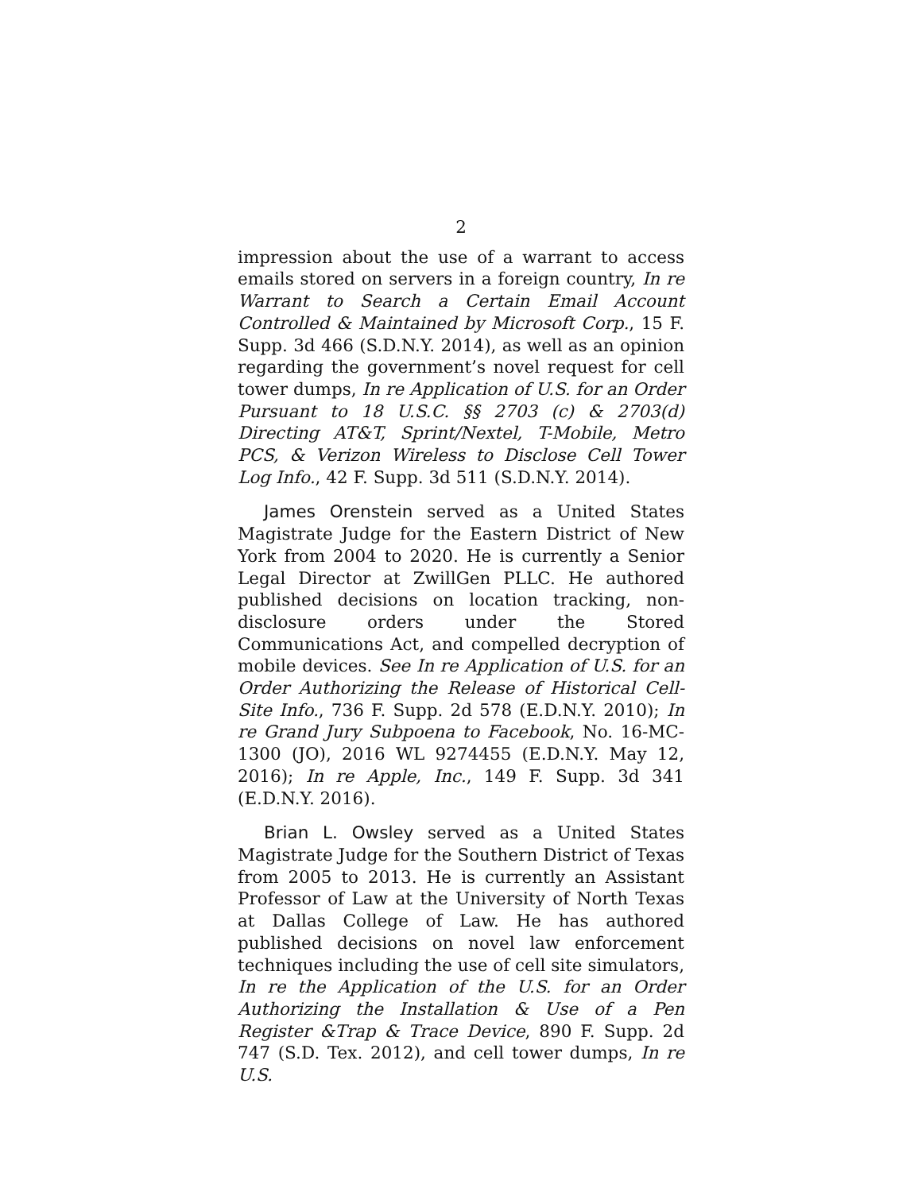2
impression about the use of a warrant to access emails stored on servers in a foreign country, In re Warrant to Search a Certain Email Account Controlled & Maintained by Microsoft Corp., 15 F. Supp. 3d 466 (S.D.N.Y. 2014), as well as an opinion regarding the government’s novel request for cell tower dumps, In re Application of U.S. for an Order Pursuant to 18 U.S.C. §§ 2703 (c) & 2703(d) Directing AT&T, Sprint/Nextel, T-Mobile, Metro PCS, & Verizon Wireless to Disclose Cell Tower Log Info., 42 F. Supp. 3d 511 (S.D.N.Y. 2014).
James Orenstein served as a United States Magistrate Judge for the Eastern District of New York from 2004 to 2020. He is currently a Senior Legal Director at ZwillGen PLLC. He authored published decisions on location tracking, non-disclosure orders under the Stored Communications Act, and compelled decryption of mobile devices. See In re Application of U.S. for an Order Authorizing the Release of Historical Cell-Site Info., 736 F. Supp. 2d 578 (E.D.N.Y. 2010); In re Grand Jury Subpoena to Facebook, No. 16-MC-1300 (JO), 2016 WL 9274455 (E.D.N.Y. May 12, 2016); In re Apple, Inc., 149 F. Supp. 3d 341 (E.D.N.Y. 2016).
Brian L. Owsley served as a United States Magistrate Judge for the Southern District of Texas from 2005 to 2013. He is currently an Assistant Professor of Law at the University of North Texas at Dallas College of Law. He has authored published decisions on novel law enforcement techniques including the use of cell site simulators, In re the Application of the U.S. for an Order Authorizing the Installation & Use of a Pen Register &Trap & Trace Device, 890 F. Supp. 2d 747 (S.D. Tex. 2012), and cell tower dumps, In re U.S.